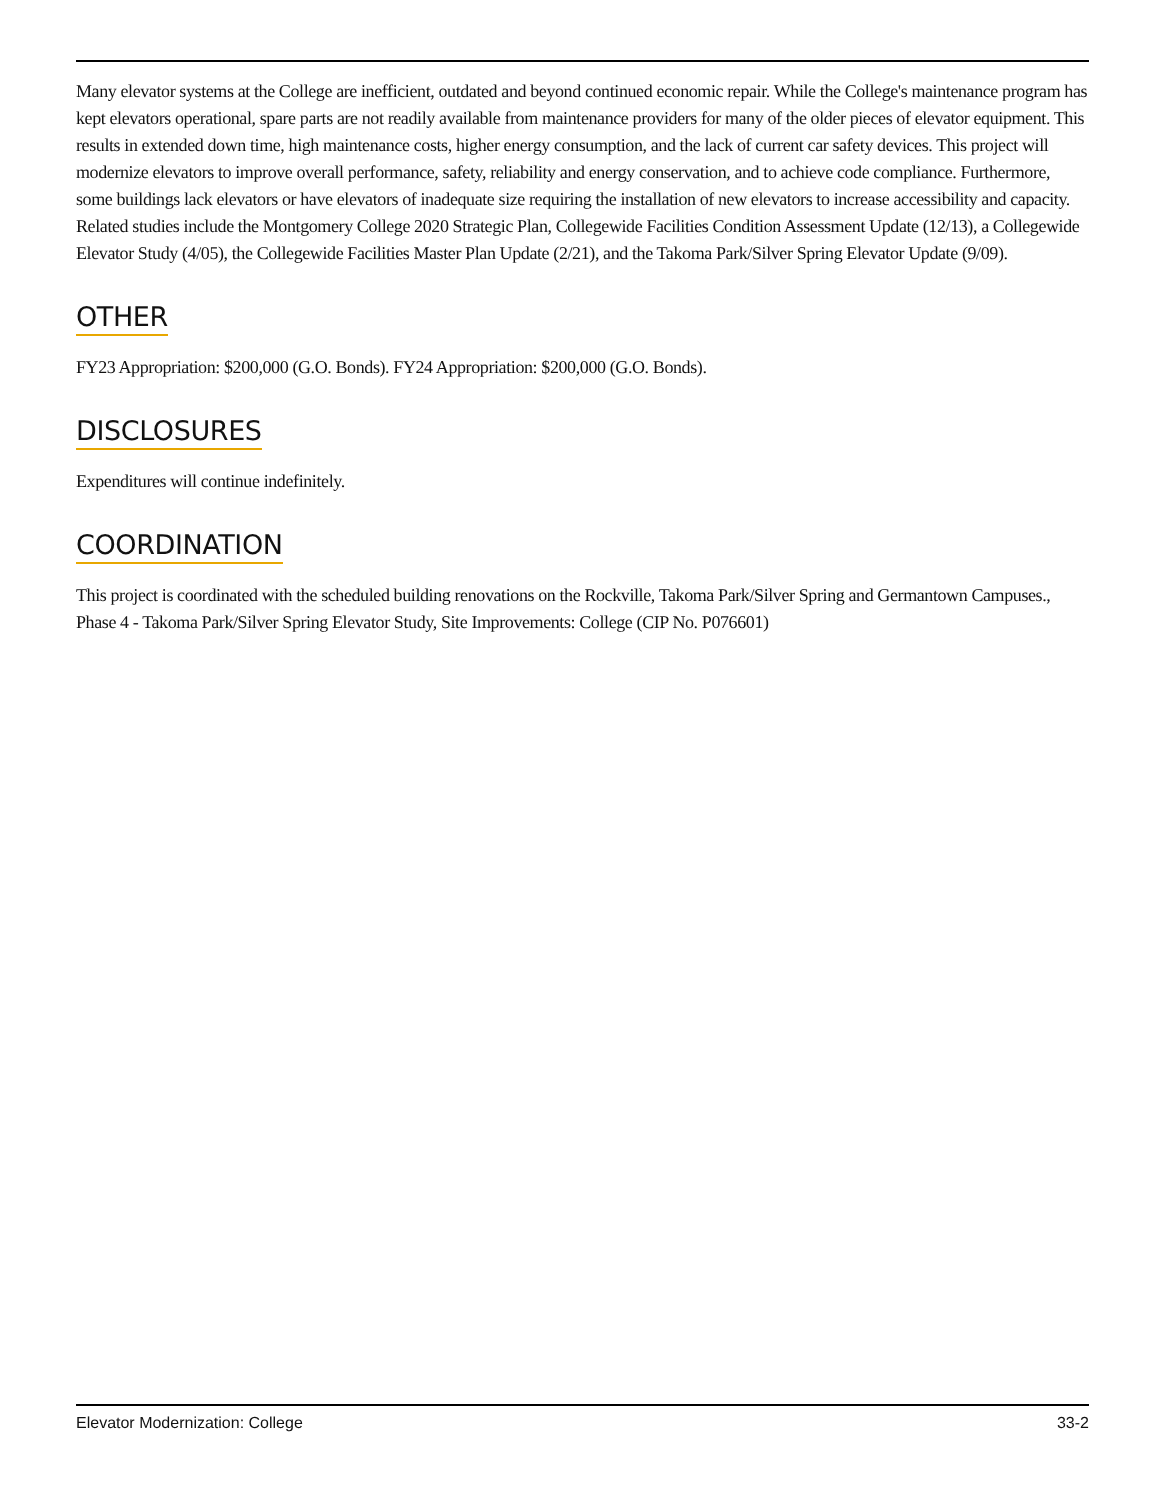Many elevator systems at the College are inefficient, outdated and beyond continued economic repair. While the College's maintenance program has kept elevators operational, spare parts are not readily available from maintenance providers for many of the older pieces of elevator equipment. This results in extended down time, high maintenance costs, higher energy consumption, and the lack of current car safety devices. This project will modernize elevators to improve overall performance, safety, reliability and energy conservation, and to achieve code compliance. Furthermore, some buildings lack elevators or have elevators of inadequate size requiring the installation of new elevators to increase accessibility and capacity. Related studies include the Montgomery College 2020 Strategic Plan, Collegewide Facilities Condition Assessment Update (12/13), a Collegewide Elevator Study (4/05), the Collegewide Facilities Master Plan Update (2/21), and the Takoma Park/Silver Spring Elevator Update (9/09).
OTHER
FY23 Appropriation: $200,000 (G.O. Bonds). FY24 Appropriation: $200,000 (G.O. Bonds).
DISCLOSURES
Expenditures will continue indefinitely.
COORDINATION
This project is coordinated with the scheduled building renovations on the Rockville, Takoma Park/Silver Spring and Germantown Campuses., Phase 4 - Takoma Park/Silver Spring Elevator Study, Site Improvements: College (CIP No. P076601)
Elevator Modernization: College 33-2